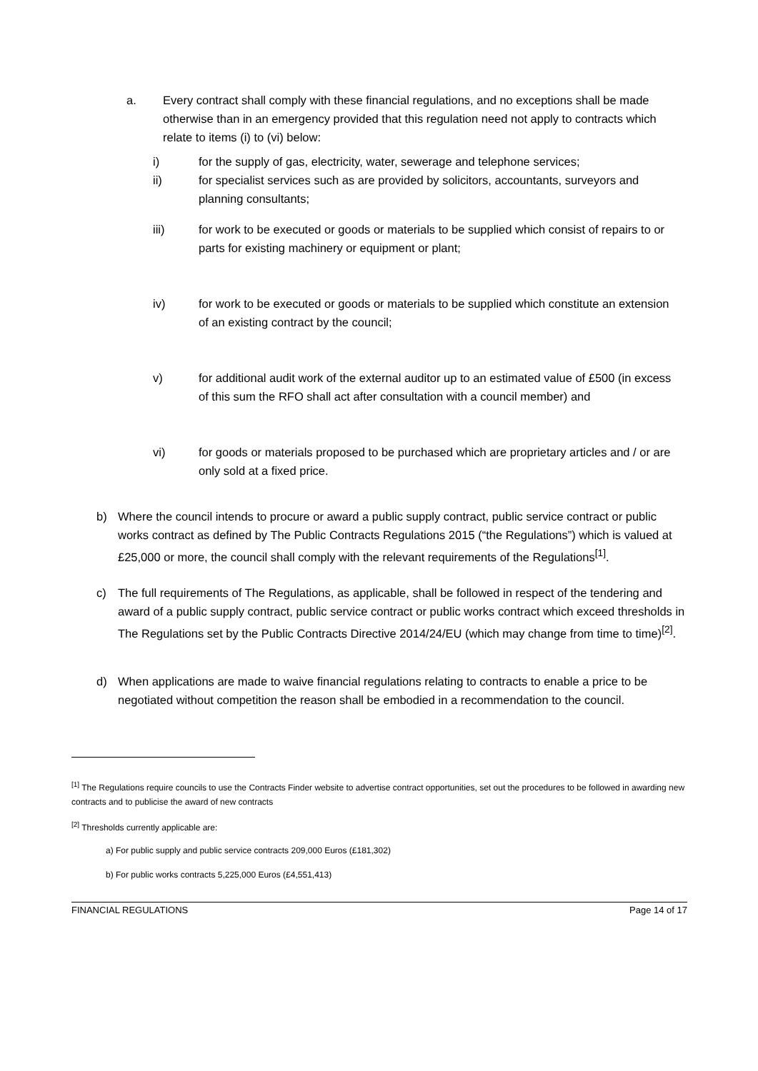a. Every contract shall comply with these financial regulations, and no exceptions shall be made otherwise than in an emergency provided that this regulation need not apply to contracts which relate to items (i) to (vi) below:
i) for the supply of gas, electricity, water, sewerage and telephone services;
ii) for specialist services such as are provided by solicitors, accountants, surveyors and planning consultants;
iii) for work to be executed or goods or materials to be supplied which consist of repairs to or parts for existing machinery or equipment or plant;
iv) for work to be executed or goods or materials to be supplied which constitute an extension of an existing contract by the council;
v) for additional audit work of the external auditor up to an estimated value of £500 (in excess of this sum the RFO shall act after consultation with a council member) and
vi) for goods or materials proposed to be purchased which are proprietary articles and / or are only sold at a fixed price.
b) Where the council intends to procure or award a public supply contract, public service contract or public works contract as defined by The Public Contracts Regulations 2015 (“the Regulations”) which is valued at £25,000 or more, the council shall comply with the relevant requirements of the Regulations<sup>[1]</sup>.
c) The full requirements of The Regulations, as applicable, shall be followed in respect of the tendering and award of a public supply contract, public service contract or public works contract which exceed thresholds in The Regulations set by the Public Contracts Directive 2014/24/EU (which may change from time to time)<sup>[2]</sup>.
d) When applications are made to waive financial regulations relating to contracts to enable a price to be negotiated without competition the reason shall be embodied in a recommendation to the council.
<sup>[1]</sup> The Regulations require councils to use the Contracts Finder website to advertise contract opportunities, set out the procedures to be followed in awarding new contracts and to publicise the award of new contracts
<sup>[2]</sup> Thresholds currently applicable are:
a) For public supply and public service contracts 209,000 Euros (£181,302)
b) For public works contracts 5,225,000 Euros (£4,551,413)
FINANCIAL REGULATIONS Page 14 of 17